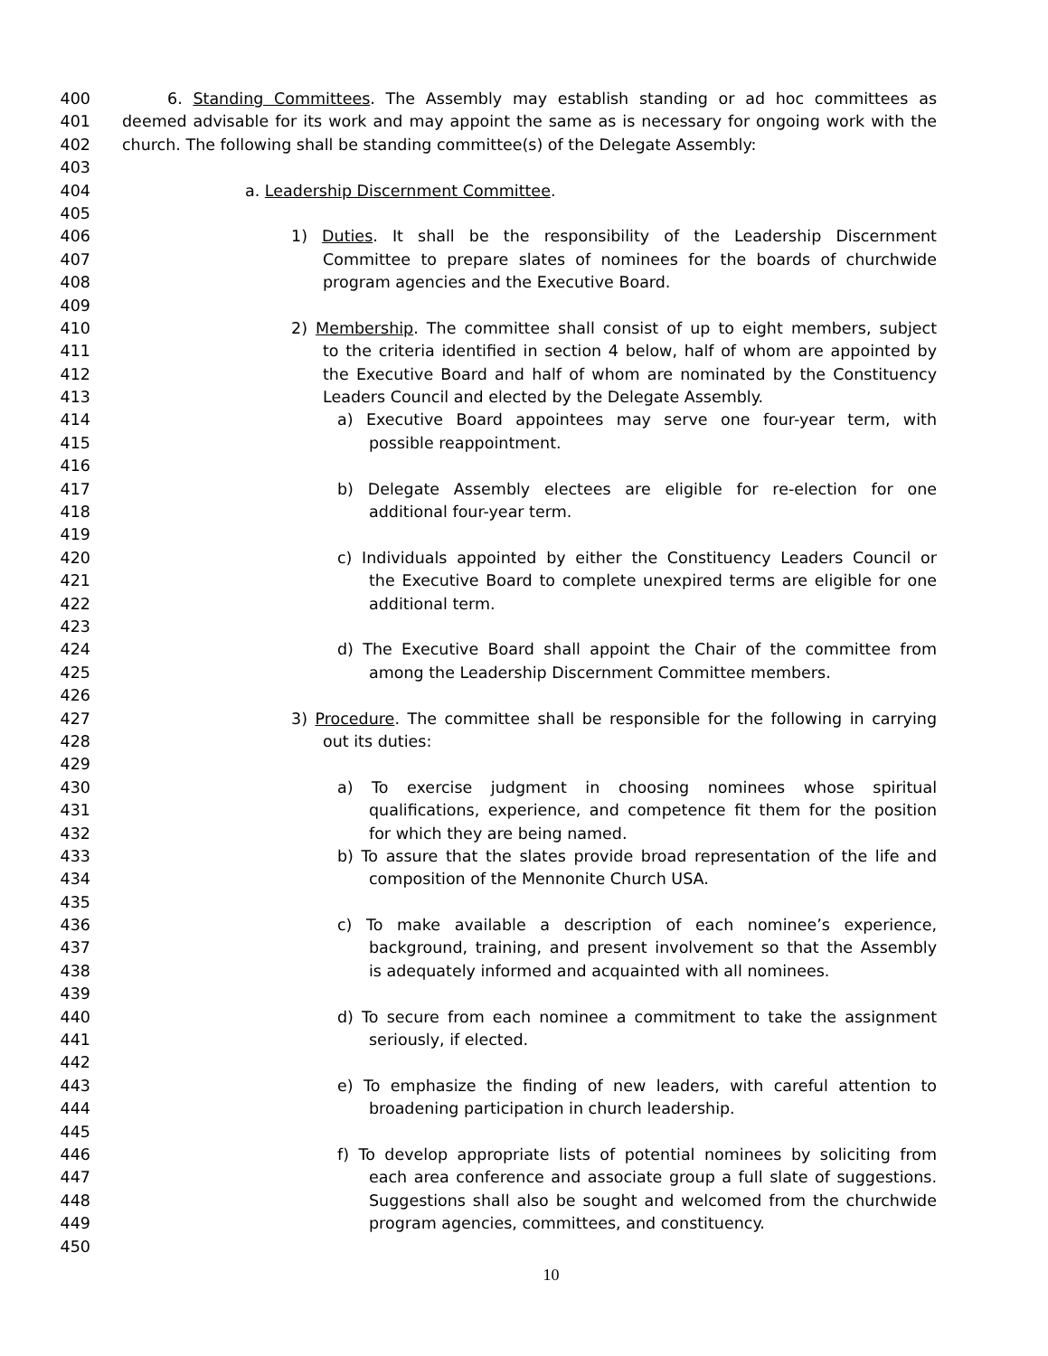400 6. Standing Committees. The Assembly may establish standing or ad hoc committees as
401 deemed advisable for its work and may appoint the same as is necessary for ongoing work with the
402 church. The following shall be standing committee(s) of the Delegate Assembly:
403
404 a. Leadership Discernment Committee.
405
406 1) Duties. It shall be the responsibility of the Leadership Discernment
407 Committee to prepare slates of nominees for the boards of churchwide
408 program agencies and the Executive Board.
409
410 2) Membership. The committee shall consist of up to eight members, subject
411 to the criteria identified in section 4 below, half of whom are appointed by
412 the Executive Board and half of whom are nominated by the Constituency
413 Leaders Council and elected by the Delegate Assembly.
414 a) Executive Board appointees may serve one four-year term, with
415 possible reappointment.
416
417 b) Delegate Assembly electees are eligible for re-election for one
418 additional four-year term.
419
420 c) Individuals appointed by either the Constituency Leaders Council or
421 the Executive Board to complete unexpired terms are eligible for one
422 additional term.
423
424 d) The Executive Board shall appoint the Chair of the committee from
425 among the Leadership Discernment Committee members.
426
427 3) Procedure. The committee shall be responsible for the following in carrying
428 out its duties:
429
430 a) To exercise judgment in choosing nominees whose spiritual
431 qualifications, experience, and competence fit them for the position
432 for which they are being named.
433 b) To assure that the slates provide broad representation of the life and
434 composition of the Mennonite Church USA.
435
436 c) To make available a description of each nominee’s experience,
437 background, training, and present involvement so that the Assembly
438 is adequately informed and acquainted with all nominees.
439
440 d) To secure from each nominee a commitment to take the assignment
441 seriously, if elected.
442
443 e) To emphasize the finding of new leaders, with careful attention to
444 broadening participation in church leadership.
445
446 f) To develop appropriate lists of potential nominees by soliciting from
447 each area conference and associate group a full slate of suggestions.
448 Suggestions shall also be sought and welcomed from the churchwide
449 program agencies, committees, and constituency.
450
10